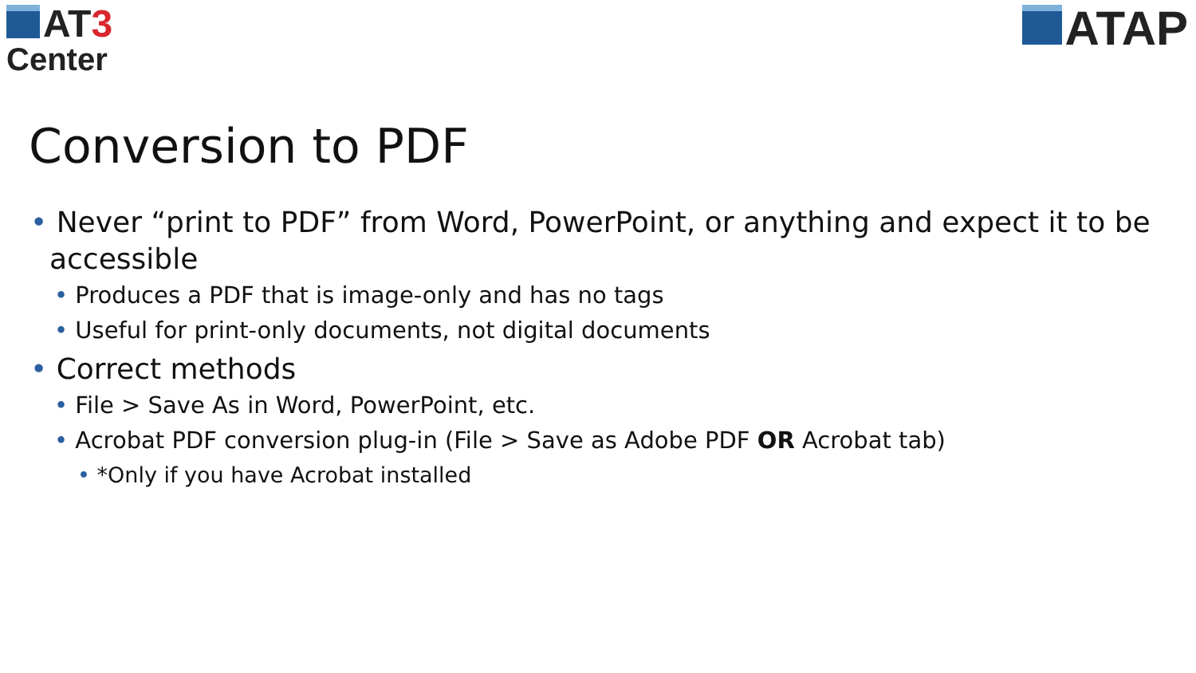AT 3
Center
ATAP
Conversion to PDF
• Never “print to PDF” from Word, PowerPoint, or anything and expect it to be accessible
• Produces a PDF that is image-only and has no tags
• Useful for print-only documents, not digital documents
• Correct methods
• File > Save As in Word, PowerPoint, etc.
• Acrobat PDF conversion plug-in (File > Save as Adobe PDF OR Acrobat tab)
• *Only if you have Acrobat installed